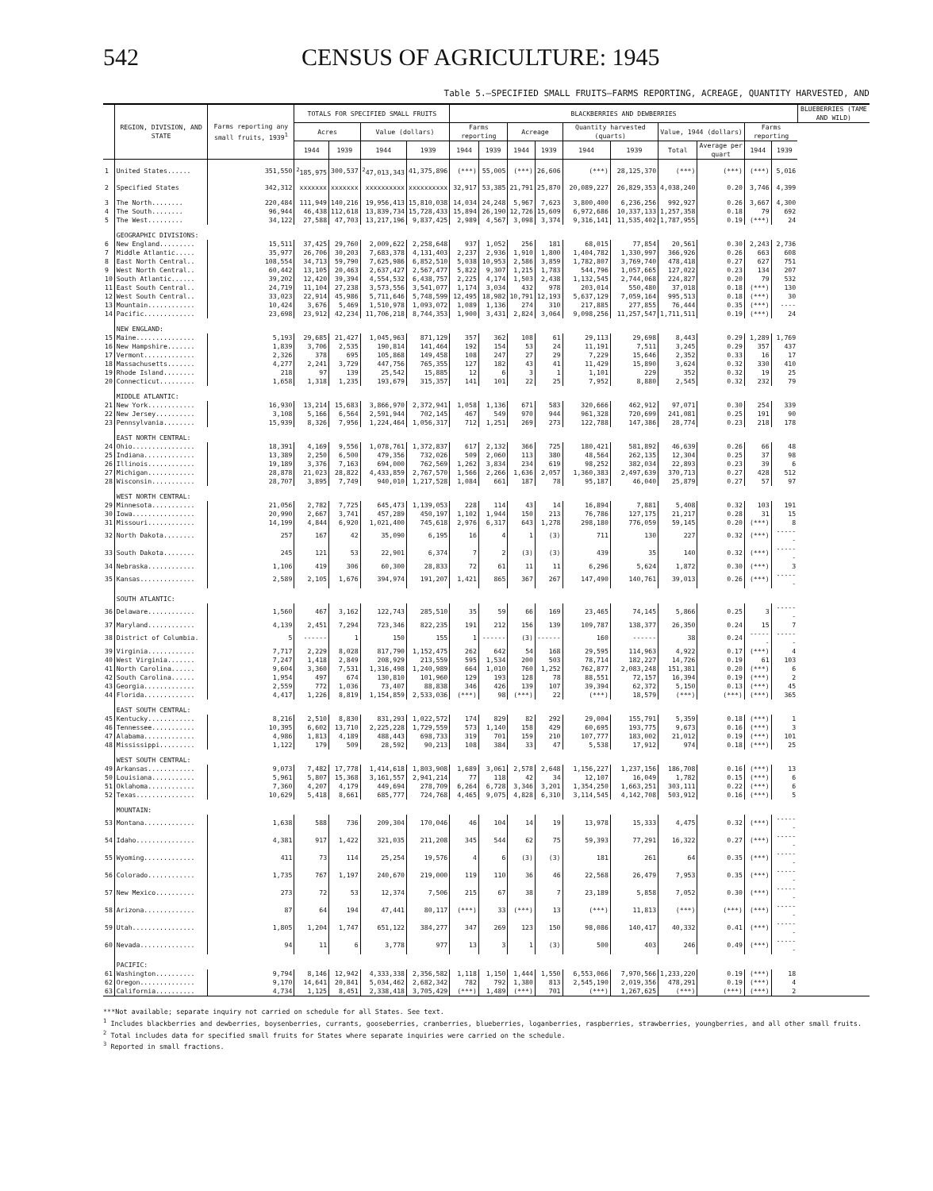542 CENSUS OF AGRICULTURE: 1945
Table 5.—SPECIFIED SMALL FRUITS—FARMS REPORTING, ACREAGE, QUANTITY HARVESTED, AND
| | REGION, DIVISION, AND STATE | Farms reporting any small fruits, 1939<sup>1</sup> | TOTALS FOR SPECIFIED SMALL FRUITS | | | | BLACKBERRIES AND DEWBERRIES | | | | | | | | | | BLUEBERRIES (TAME AND WILD) |
| --- | --- | --- | --- | --- | --- | --- | --- | --- | --- | --- | --- | --- | --- | --- | --- | --- | --- |
| | | | Acres | | Value (dollars) | | Farms reporting | | Acreage | | Quantity harvested (quarts) | | Value, 1944 (dollars) | | Farms reporting | | |
| | | | 1944 | 1939 | 1944 | 1939 | 1944 | 1939 | 1944 | 1939 | 1944 | 1939 | Total | Average per quart | 1944 | 1939 | |
| 1 | United States...... | 351,550 | <sup>2</sup> 185,975 | 300,537 | <sup>2</sup> 47,013,343 | 41,375,896 | (***) | 55,005 | (***) | 26,606 | (***) | 28,125,370 | (***) | (***) | (***) | 5,016 | |
| 2 | Specified States | 342,312 | xxxxxxx | xxxxxxx | xxxxxxxxxx | xxxxxxxxxx | 32,917 | 53,385 | 21,791 | 25,870 | 20,089,227 | 26,829,353 | 4,038,240 | 0.20 | 3,746 | 4,399 | |
| 3 | The North........ | 220,484 | 111,949 | 140,216 | 19,956,413 | 15,810,038 | 14,034 | 24,248 | 5,967 | 7,623 | 3,800,400 | 6,236,256 | 992,927 | 0.26 | 3,667 | 4,300 | |
| 4 | The South........ | 96,944 | 46,438 | 112,618 | 13,839,734 | 15,728,433 | 15,894 | 26,190 | 12,726 | 15,609 | 6,972,686 | 10,337,133 | 1,257,358 | 0.18 | 79 | 692 | |
| 5 | The West......... | 34,122 | 27,588 | 47,703 | 13,217,196 | 9,837,425 | 2,989 | 4,567 | 3,098 | 3,374 | 9,316,141 | 11,535,402 | 1,787,955 | 0.19 | (***) | 24 | |
| | GEOGRAPHIC DIVISIONS: | | | | | | | | | | | | | | | | |
| 6 | New England......... | 15,511 | 37,425 | 29,760 | 2,009,622 | 2,258,648 | 937 | 1,052 | 256 | 181 | 68,015 | 77,854 | 20,561 | 0.30 | 2,243 | 2,736 | |
| 7 | Middle Atlantic..... | 35,977 | 26,706 | 30,203 | 7,683,378 | 4,131,403 | 2,237 | 2,936 | 1,910 | 1,800 | 1,404,782 | 1,330,997 | 366,926 | 0.26 | 663 | 608 | |
| 8 | East North Central.. | 108,554 | 34,713 | 59,790 | 7,625,986 | 6,852,510 | 5,038 | 10,953 | 2,586 | 3,859 | 1,782,807 | 3,769,740 | 478,418 | 0.27 | 627 | 751 | |
| 9 | West North Central.. | 60,442 | 13,105 | 20,463 | 2,637,427 | 2,567,477 | 5,822 | 9,307 | 1,215 | 1,783 | 544,796 | 1,057,665 | 127,022 | 0.23 | 134 | 207 | |
| 10 | South Atlantic...... | 39,202 | 12,420 | 39,394 | 4,554,532 | 6,438,757 | 2,225 | 4,174 | 1,503 | 2,438 | 1,132,545 | 2,744,068 | 224,827 | 0.20 | 79 | 532 | |
| 11 | East South Central.. | 24,719 | 11,104 | 27,238 | 3,573,556 | 3,541,077 | 1,174 | 3,034 | 432 | 978 | 203,014 | 550,480 | 37,018 | 0.18 | (***) | 130 | |
| 12 | West South Central.. | 33,023 | 22,914 | 45,986 | 5,711,646 | 5,748,599 | 12,495 | 18,982 | 10,791 | 12,193 | 5,637,129 | 7,059,164 | 995,513 | 0.18 | (***) | 30 | |
| 13 | Mountain............ | 10,424 | 3,676 | 5,469 | 1,510,978 | 1,093,072 | 1,089 | 1,136 | 274 | 310 | 217,885 | 277,855 | 76,444 | 0.35 | (***) | ---- | |
| 14 | Pacific............. | 23,698 | 23,912 | 42,234 | 11,706,218 | 8,744,353 | 1,900 | 3,431 | 2,824 | 3,064 | 9,098,256 | 11,257,547 | 1,711,511 | 0.19 | (***) | 24 | |
| | NEW ENGLAND: | | | | | | | | | | | | | | | | |
| 15 | Maine............... | 5,193 | 29,685 | 21,427 | 1,045,963 | 871,129 | 357 | 362 | 108 | 61 | 29,113 | 29,698 | 8,443 | 0.29 | 1,289 | 1,769 | |
| 16 | New Hampshire....... | 1,839 | 3,706 | 2,535 | 190,814 | 141,464 | 192 | 154 | 53 | 24 | 11,191 | 7,511 | 3,245 | 0.29 | 357 | 437 | |
| 17 | Vermont............. | 2,326 | 378 | 695 | 105,868 | 149,458 | 108 | 247 | 27 | 29 | 7,229 | 15,646 | 2,352 | 0.33 | 16 | 17 | |
| 18 | Massachusetts....... | 4,277 | 2,241 | 3,729 | 447,756 | 765,355 | 127 | 182 | 43 | 41 | 11,429 | 15,890 | 3,624 | 0.32 | 330 | 410 | |
| 19 | Rhode Island........ | 218 | 97 | 139 | 25,542 | 15,885 | 12 | 6 | 3 | 1 | 1,101 | 229 | 352 | 0.32 | 19 | 25 | |
| 20 | Connecticut......... | 1,658 | 1,318 | 1,235 | 193,679 | 315,357 | 141 | 101 | 22 | 25 | 7,952 | 8,880 | 2,545 | 0.32 | 232 | 79 | |
| | MIDDLE ATLANTIC: | | | | | | | | | | | | | | | | |
| 21 | New York............ | 16,930 | 13,214 | 15,683 | 3,866,970 | 2,372,941 | 1,058 | 1,136 | 671 | 583 | 320,666 | 462,912 | 97,071 | 0.30 | 254 | 339 | |
| 22 | New Jersey.......... | 3,108 | 5,166 | 6,564 | 2,591,944 | 702,145 | 467 | 549 | 970 | 944 | 961,328 | 720,699 | 241,081 | 0.25 | 191 | 90 | |
| 23 | Pennsylvania........ | 15,939 | 8,326 | 7,956 | 1,224,464 | 1,056,317 | 712 | 1,251 | 269 | 273 | 122,788 | 147,386 | 28,774 | 0.23 | 218 | 178 | |
| | EAST NORTH CENTRAL: | | | | | | | | | | | | | | | | |
| 24 | Ohio................ | 18,391 | 4,169 | 9,556 | 1,078,761 | 1,372,837 | 617 | 2,132 | 366 | 725 | 180,421 | 581,892 | 46,639 | 0.26 | 66 | 48 | |
| 25 | Indiana............. | 13,389 | 2,250 | 6,500 | 479,356 | 732,026 | 509 | 2,060 | 113 | 380 | 48,564 | 262,135 | 12,304 | 0.25 | 37 | 98 | |
| 26 | Illinois............ | 19,189 | 3,376 | 7,163 | 694,000 | 762,569 | 1,262 | 3,834 | 234 | 619 | 98,252 | 382,034 | 22,893 | 0.23 | 39 | 6 | |
| 27 | Michigan............ | 28,878 | 21,023 | 28,822 | 4,433,859 | 2,767,570 | 1,566 | 2,266 | 1,636 | 2,057 | 1,360,383 | 2,497,639 | 370,713 | 0.27 | 428 | 512 | |
| 28 | Wisconsin........... | 28,707 | 3,895 | 7,749 | 940,010 | 1,217,528 | 1,084 | 661 | 187 | 78 | 95,187 | 46,040 | 25,879 | 0.27 | 57 | 97 | |
| | WEST NORTH CENTRAL: | | | | | | | | | | | | | | | | |
| 29 | Minnesota........... | 21,056 | 2,782 | 7,725 | 645,473 | 1,139,053 | 228 | 114 | 43 | 14 | 16,894 | 7,881 | 5,408 | 0.32 | 103 | 191 | |
| 30 | Iowa................ | 20,990 | 2,667 | 3,741 | 457,289 | 450,197 | 1,102 | 1,944 | 150 | 213 | 76,786 | 127,175 | 21,217 | 0.28 | 31 | 15 | |
| 31 | Missouri............ | 14,199 | 4,844 | 6,920 | 1,021,400 | 745,618 | 2,976 | 6,317 | 643 | 1,278 | 298,180 | 776,059 | 59,145 | 0.20 | (***) | 8 | |
| 32 | North Dakota........ | 257 | 167 | 42 | 35,090 | 6,195 | 16 | 4 | 1 | (3) | 711 | 130 | 227 | 0.32 | (***) | ------ | |
| 33 | South Dakota........ | 245 | 121 | 53 | 22,901 | 6,374 | 7 | 2 | (3) | (3) | 439 | 35 | 140 | 0.32 | (***) | ------ | |
| 34 | Nebraska............ | 1,106 | 419 | 306 | 60,300 | 28,833 | 72 | 61 | 11 | 11 | 6,296 | 5,624 | 1,872 | 0.30 | (***) | 3 | |
| 35 | Kansas.............. | 2,589 | 2,105 | 1,676 | 394,974 | 191,207 | 1,421 | 865 | 367 | 267 | 147,490 | 140,761 | 39,013 | 0.26 | (***) | ------ | |
| | SOUTH ATLANTIC: | | | | | | | | | | | | | | | | |
| 36 | Delaware............ | 1,560 | 467 | 3,162 | 122,743 | 285,510 | 35 | 59 | 66 | 169 | 23,465 | 74,145 | 5,866 | 0.25 | 3 | ------ | |
| 37 | Maryland............ | 4,139 | 2,451 | 7,294 | 723,346 | 822,235 | 191 | 212 | 156 | 139 | 109,787 | 138,377 | 26,350 | 0.24 | 15 | 7 | |
| 38 | District of Columbia. | 5 | ------ | 1 | 150 | 155 | 1 | ------ | (3) | ------ | 160 | ------ | 38 | 0.24 | ------ | ------ | |
| 39 | Virginia............ | 7,717 | 2,229 | 8,028 | 817,790 | 1,152,475 | 262 | 642 | 54 | 168 | 29,595 | 114,963 | 4,922 | 0.17 | (***) | 4 | |
| 40 | West Virginia....... | 7,247 | 1,418 | 2,849 | 208,929 | 213,559 | 595 | 1,534 | 200 | 503 | 78,714 | 182,227 | 14,726 | 0.19 | 61 | 103 | |
| 41 | North Carolina...... | 9,604 | 3,360 | 7,531 | 1,316,498 | 1,240,989 | 664 | 1,010 | 760 | 1,252 | 762,877 | 2,083,248 | 151,381 | 0.20 | (***) | 6 | |
| 42 | South Carolina...... | 1,954 | 497 | 674 | 130,810 | 101,960 | 129 | 193 | 128 | 78 | 88,551 | 72,157 | 16,394 | 0.19 | (***) | 2 | |
| 43 | Georgia............. | 2,559 | 772 | 1,036 | 73,407 | 88,838 | 346 | 426 | 139 | 107 | 39,394 | 62,372 | 5,150 | 0.13 | (***) | 45 | |
| 44 | Florida............. | 4,417 | 1,226 | 8,819 | 1,154,859 | 2,533,036 | (***) | 98 | (***) | 22 | (***) | 18,579 | (***) | (***) | (***) | 365 | |
| | EAST SOUTH CENTRAL: | | | | | | | | | | | | | | | | |
| 45 | Kentucky............ | 8,216 | 2,510 | 8,830 | 831,293 | 1,022,572 | 174 | 829 | 82 | 292 | 29,004 | 155,791 | 5,359 | 0.18 | (***) | 1 | |
| 46 | Tennessee........... | 10,395 | 6,602 | 13,710 | 2,225,228 | 1,729,559 | 573 | 1,140 | 158 | 429 | 60,695 | 193,775 | 9,673 | 0.16 | (***) | 3 | |
| 47 | Alabama............. | 4,986 | 1,813 | 4,189 | 488,443 | 698,733 | 319 | 701 | 159 | 210 | 107,777 | 183,002 | 21,012 | 0.19 | (***) | 101 | |
| 48 | Mississippi......... | 1,122 | 179 | 509 | 28,592 | 90,213 | 108 | 384 | 33 | 47 | 5,538 | 17,912 | 974 | 0.18 | (***) | 25 | |
| | WEST SOUTH CENTRAL: | | | | | | | | | | | | | | | | |
| 49 | Arkansas............ | 9,073 | 7,482 | 17,778 | 1,414,618 | 1,803,908 | 1,689 | 3,061 | 2,578 | 2,648 | 1,156,227 | 1,237,156 | 186,708 | 0.16 | (***) | 13 | |
| 50 | Louisiana........... | 5,961 | 5,807 | 15,368 | 3,161,557 | 2,941,214 | 77 | 118 | 42 | 34 | 12,107 | 16,049 | 1,782 | 0.15 | (***) | 6 | |
| 51 | Oklahoma............ | 7,360 | 4,207 | 4,179 | 449,694 | 278,709 | 6,264 | 6,728 | 3,346 | 3,201 | 1,354,250 | 1,663,251 | 303,111 | 0.22 | (***) | 6 | |
| 52 | Texas............... | 10,629 | 5,418 | 8,661 | 685,777 | 724,768 | 4,465 | 9,075 | 4,828 | 6,310 | 3,114,545 | 4,142,708 | 503,912 | 0.16 | (***) | 5 | |
| | MOUNTAIN: | | | | | | | | | | | | | | | | |
| 53 | Montana............. | 1,638 | 588 | 736 | 209,304 | 170,046 | 46 | 104 | 14 | 19 | 13,978 | 15,333 | 4,475 | 0.32 | (***) | ------ | |
| 54 | Idaho............... | 4,381 | 917 | 1,422 | 321,035 | 211,208 | 345 | 544 | 62 | 75 | 59,393 | 77,291 | 16,322 | 0.27 | (***) | ------ | |
| 55 | Wyoming............. | 411 | 73 | 114 | 25,254 | 19,576 | 4 | 6 | (3) | (3) | 181 | 261 | 64 | 0.35 | (***) | ------ | |
| 56 | Colorado............ | 1,735 | 767 | 1,197 | 240,670 | 219,000 | 119 | 110 | 36 | 46 | 22,568 | 26,479 | 7,953 | 0.35 | (***) | ------ | |
| 57 | New Mexico.......... | 273 | 72 | 53 | 12,374 | 7,506 | 215 | 67 | 38 | 7 | 23,189 | 5,858 | 7,052 | 0.30 | (***) | ------ | |
| 58 | Arizona............. | 87 | 64 | 194 | 47,441 | 80,117 | (***) | 33 | (***) | 13 | (***) | 11,813 | (***) | (***) | (***) | ------ | |
| 59 | Utah................ | 1,805 | 1,204 | 1,747 | 651,122 | 384,277 | 347 | 269 | 123 | 150 | 98,086 | 140,417 | 40,332 | 0.41 | (***) | ------ | |
| 60 | Nevada.............. | 94 | 11 | 6 | 3,778 | 977 | 13 | 3 | 1 | (3) | 500 | 403 | 246 | 0.49 | (***) | ------ | |
| | PACIFIC: | | | | | | | | | | | | | | | | |
| 61 | Washington.......... | 9,794 | 8,146 | 12,942 | 4,333,338 | 2,356,582 | 1,118 | 1,150 | 1,444 | 1,550 | 6,553,066 | 7,970,566 | 1,233,220 | 0.19 | (***) | 18 | |
| 62 | Oregon.............. | 9,170 | 14,641 | 20,841 | 5,034,462 | 2,682,342 | 782 | 792 | 1,380 | 813 | 2,545,190 | 2,019,356 | 478,291 | 0.19 | (***) | 4 | |
| 63 | California.......... | 4,734 | 1,125 | 8,451 | 2,338,418 | 3,705,429 | (***) | 1,489 | (***) | 701 | (***) | 1,267,625 | (***) | (***) | (***) | 2 | |
***Not available; separate inquiry not carried on schedule for all States. See text.
<sup>1</sup> Includes blackberries and dewberries, boysenberries, currants, gooseberries, cranberries, blueberries, loganberries, raspberries, strawberries, youngberries, and all other small fruits.
<sup>2</sup> Total includes data for specified small fruits for States where separate inquiries were carried on the schedule.
<sup>3</sup> Reported in small fractions.